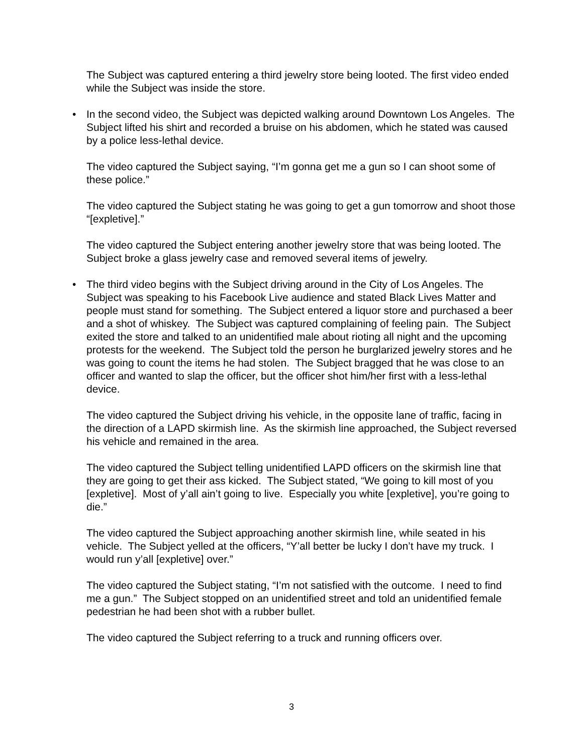The Subject was captured entering a third jewelry store being looted. The first video ended while the Subject was inside the store.
• In the second video, the Subject was depicted walking around Downtown Los Angeles. The Subject lifted his shirt and recorded a bruise on his abdomen, which he stated was caused by a police less-lethal device.
The video captured the Subject saying, “I’m gonna get me a gun so I can shoot some of these police.”
The video captured the Subject stating he was going to get a gun tomorrow and shoot those “[expletive].”
The video captured the Subject entering another jewelry store that was being looted. The Subject broke a glass jewelry case and removed several items of jewelry.
• The third video begins with the Subject driving around in the City of Los Angeles. The Subject was speaking to his Facebook Live audience and stated Black Lives Matter and people must stand for something. The Subject entered a liquor store and purchased a beer and a shot of whiskey. The Subject was captured complaining of feeling pain. The Subject exited the store and talked to an unidentified male about rioting all night and the upcoming protests for the weekend. The Subject told the person he burglarized jewelry stores and he was going to count the items he had stolen. The Subject bragged that he was close to an officer and wanted to slap the officer, but the officer shot him/her first with a less-lethal device.
The video captured the Subject driving his vehicle, in the opposite lane of traffic, facing in the direction of a LAPD skirmish line. As the skirmish line approached, the Subject reversed his vehicle and remained in the area.
The video captured the Subject telling unidentified LAPD officers on the skirmish line that they are going to get their ass kicked. The Subject stated, “We going to kill most of you [expletive]. Most of y’all ain’t going to live. Especially you white [expletive], you’re going to die.”
The video captured the Subject approaching another skirmish line, while seated in his vehicle. The Subject yelled at the officers, “Y’all better be lucky I don’t have my truck. I would run y’all [expletive] over.”
The video captured the Subject stating, “I’m not satisfied with the outcome. I need to find me a gun.” The Subject stopped on an unidentified street and told an unidentified female pedestrian he had been shot with a rubber bullet.
The video captured the Subject referring to a truck and running officers over.
3